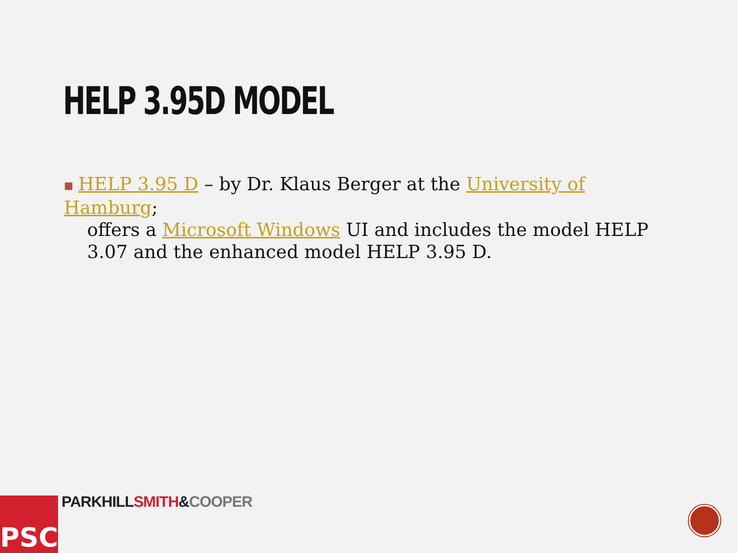HELP 3.95D MODEL
■ HELP 3.95 D – by Dr. Klaus Berger at the University of Hamburg;
offers a Microsoft Windows UI and includes the model HELP
3.07 and the enhanced model HELP 3.95 D.
PSC PARKHILL SMITH&COOPER